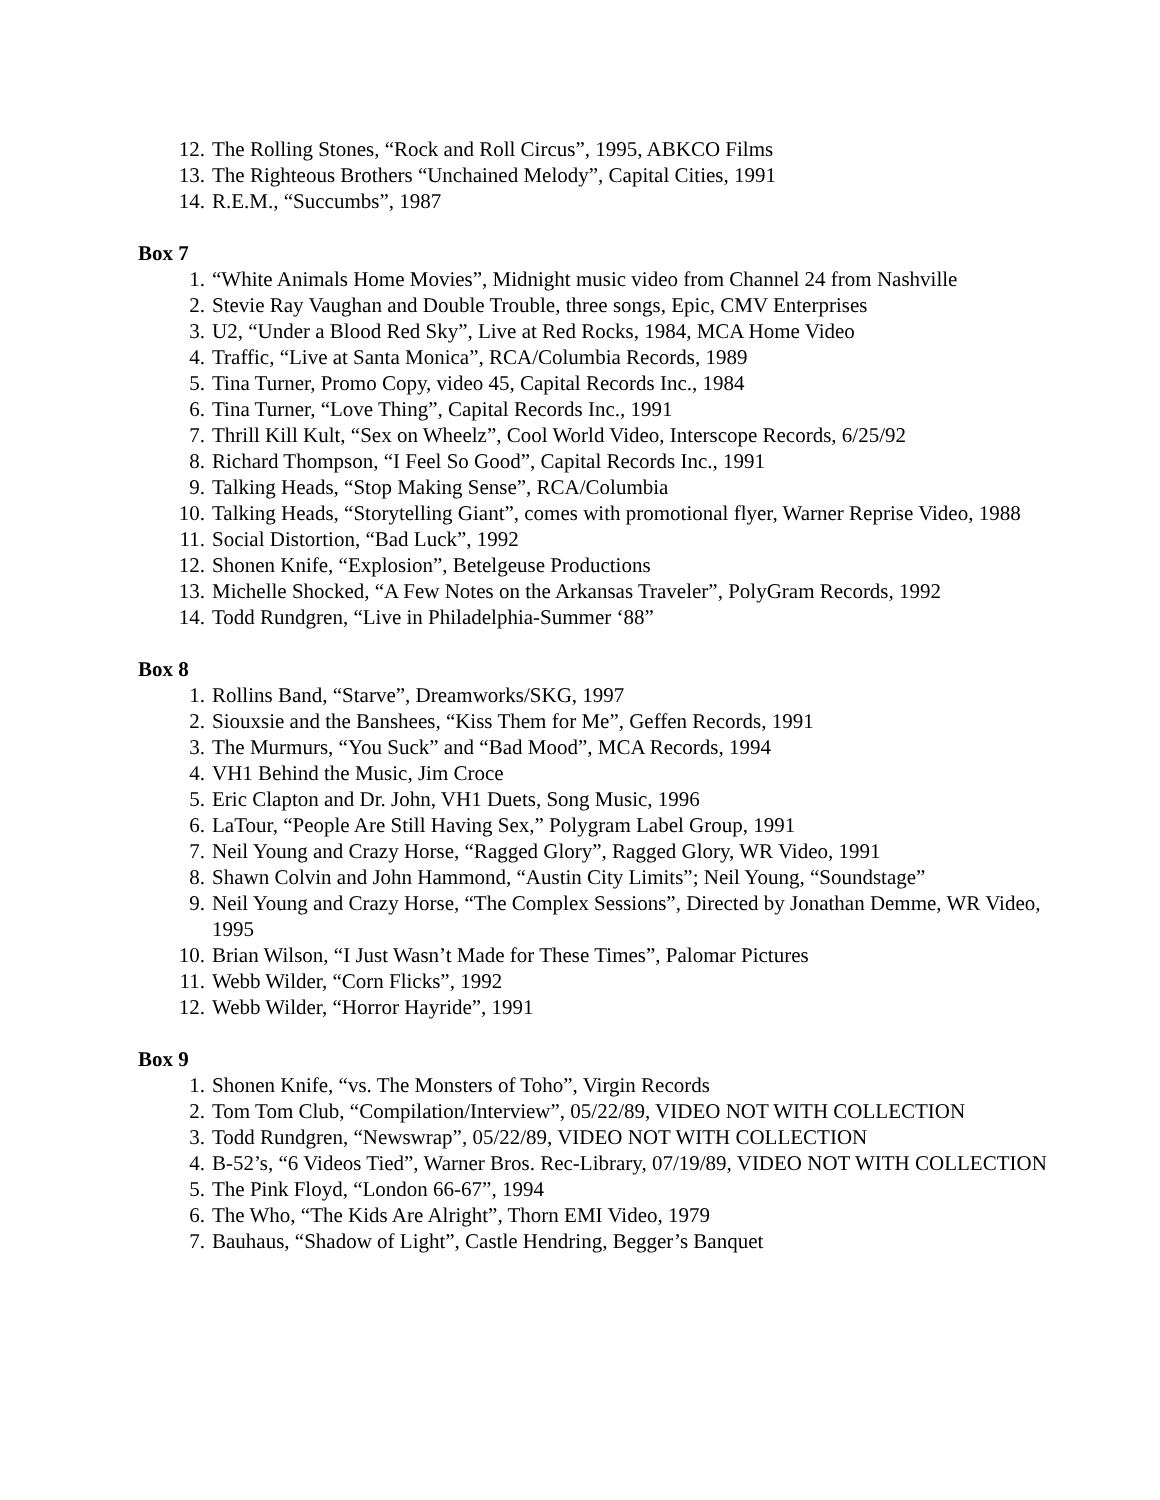12. The Rolling Stones, “Rock and Roll Circus”, 1995, ABKCO Films
13. The Righteous Brothers “Unchained Melody”, Capital Cities, 1991
14. R.E.M., “Succumbs”, 1987
Box 7
1. “White Animals Home Movies”, Midnight music video from Channel 24 from Nashville
2. Stevie Ray Vaughan and Double Trouble, three songs, Epic, CMV Enterprises
3. U2, “Under a Blood Red Sky”, Live at Red Rocks, 1984, MCA Home Video
4. Traffic, “Live at Santa Monica”, RCA/Columbia Records, 1989
5. Tina Turner, Promo Copy, video 45, Capital Records Inc., 1984
6. Tina Turner, “Love Thing”, Capital Records Inc., 1991
7. Thrill Kill Kult, “Sex on Wheelz”, Cool World Video, Interscope Records, 6/25/92
8. Richard Thompson, “I Feel So Good”, Capital Records Inc., 1991
9. Talking Heads, “Stop Making Sense”, RCA/Columbia
10. Talking Heads, “Storytelling Giant”, comes with promotional flyer, Warner Reprise Video, 1988
11. Social Distortion, “Bad Luck”, 1992
12. Shonen Knife, “Explosion”, Betelgeuse Productions
13. Michelle Shocked, “A Few Notes on the Arkansas Traveler”, PolyGram Records, 1992
14. Todd Rundgren, “Live in Philadelphia-Summer ‘88”
Box 8
1. Rollins Band, “Starve”, Dreamworks/SKG, 1997
2. Siouxsie and the Banshees, “Kiss Them for Me”, Geffen Records, 1991
3. The Murmurs, “You Suck” and “Bad Mood”, MCA Records, 1994
4. VH1 Behind the Music, Jim Croce
5. Eric Clapton and Dr. John, VH1 Duets, Song Music, 1996
6. LaTour, “People Are Still Having Sex,” Polygram Label Group, 1991
7. Neil Young and Crazy Horse, “Ragged Glory”, Ragged Glory, WR Video, 1991
8. Shawn Colvin and John Hammond, “Austin City Limits”; Neil Young, “Soundstage”
9. Neil Young and Crazy Horse, “The Complex Sessions”, Directed by Jonathan Demme, WR Video, 1995
10. Brian Wilson, “I Just Wasn’t Made for These Times”, Palomar Pictures
11. Webb Wilder, “Corn Flicks”, 1992
12. Webb Wilder, “Horror Hayride”, 1991
Box 9
1. Shonen Knife, “vs. The Monsters of Toho”, Virgin Records
2. Tom Tom Club, “Compilation/Interview”, 05/22/89, VIDEO NOT WITH COLLECTION
3. Todd Rundgren, “Newswrap”, 05/22/89, VIDEO NOT WITH COLLECTION
4. B-52’s, “6 Videos Tied”, Warner Bros. Rec-Library, 07/19/89, VIDEO NOT WITH COLLECTION
5. The Pink Floyd, “London 66-67”, 1994
6. The Who, “The Kids Are Alright”, Thorn EMI Video, 1979
7. Bauhaus, “Shadow of Light”, Castle Hendring, Begger’s Banquet